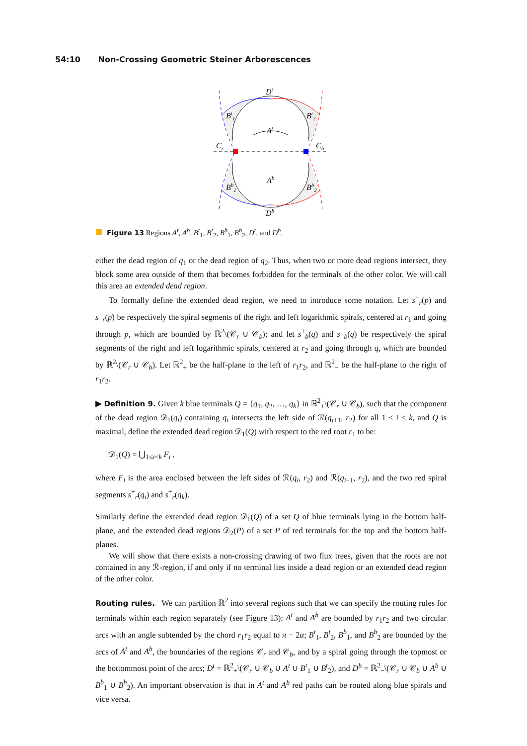54:10 Non-Crossing Geometric Steiner Arborescences
Dt
Bt1
Bt2
At
Cr
Cb
Ab
Bb1
Bb2
Db
Figure 13 Regions A<sup>t</sup>, A<sup>b</sup>, B<sup>t</sup><sub>1</sub>, B<sup>t</sup><sub>2</sub>, B<sup>b</sup><sub>1</sub>, B<sup>b</sup><sub>2</sub>, D<sup>t</sup>, and D<sup>b</sup>.
either the dead region of q<sub>1</sub> or the dead region of q<sub>2</sub>. Thus, when two or more dead regions intersect, they block some area outside of them that becomes forbidden for the terminals of the other color. We will call this area an extended dead region.
To formally define the extended dead region, we need to introduce some notation. Let s<sup>+</sup><sub>r</sub>(p) and s<sup>−</sup><sub>r</sub>(p) be respectively the spiral segments of the right and left logarithmic spirals, centered at r<sub>1</sub> and going through p, which are bounded by ℝ<sup>2</sup>\(𝒞<sub>r</sub> ∪ 𝒞<sub>b</sub>); and let s<sup>+</sup><sub>b</sub>(q) and s<sup>−</sup><sub>b</sub>(q) be respectively the spiral segments of the right and left logarithmic spirals, centered at r<sub>2</sub> and going through q, which are bounded by ℝ<sup>2</sup>\(𝒞<sub>r</sub> ∪ 𝒞<sub>b</sub>). Let ℝ<sup>2</sup><sub>+</sub> be the half-plane to the left of r<sub>1</sub>r<sub>2</sub>, and ℝ<sup>2</sup><sub>−</sub> be the half-plane to the right of r<sub>1</sub>r<sub>2</sub>.
▶ Definition 9. Given k blue terminals Q = {q<sub>1</sub>, q<sub>2</sub>, …, q<sub>k</sub>} in ℝ<sup>2</sup><sub>+</sub>\(𝒞<sub>r</sub> ∪ 𝒞<sub>b</sub>), such that the component of the dead region 𝒟<sub>1</sub>(q<sub>i</sub>) containing q<sub>i</sub> intersects the left side of ℛ(q<sub>i+1</sub>, r<sub>2</sub>) for all 1 ≤ i < k, and Q is maximal, define the extended dead region 𝒟<sub>1</sub>(Q) with respect to the red root r<sub>1</sub> to be:
𝒟<sub>1</sub>(Q) = ⋃<sub>1≤i<k</sub> F<sub>i</sub> ,
where F<sub>i</sub> is the area enclosed between the left sides of ℛ(q<sub>i</sub>, r<sub>2</sub>) and ℛ(q<sub>i+1</sub>, r<sub>2</sub>), and the two red spiral segments s<sup>+</sup><sub>r</sub>(q<sub>i</sub>) and s<sup>+</sup><sub>r</sub>(q<sub>k</sub>).
Similarly define the extended dead region 𝒟<sub>1</sub>(Q) of a set Q of blue terminals lying in the bottom half-plane, and the extended dead regions 𝒟<sub>2</sub>(P) of a set P of red terminals for the top and the bottom half-planes.
We will show that there exists a non-crossing drawing of two flux trees, given that the roots are not contained in any ℛ-region, if and only if no terminal lies inside a dead region or an extended dead region of the other color.
Routing rules. We can partition ℝ<sup>2</sup> into several regions such that we can specify the routing rules for terminals within each region separately (see Figure 13): A<sup>t</sup> and A<sup>b</sup> are bounded by r<sub>1</sub>r<sub>2</sub> and two circular arcs with an angle subtended by the chord r<sub>1</sub>r<sub>2</sub> equal to π − 2α; B<sup>t</sup><sub>1</sub>, B<sup>t</sup><sub>2</sub>, B<sup>b</sup><sub>1</sub>, and B<sup>b</sup><sub>2</sub> are bounded by the arcs of A<sup>t</sup> and A<sup>b</sup>, the boundaries of the regions 𝒞<sub>r</sub> and 𝒞<sub>b</sub>, and by a spiral going through the topmost or the bottommost point of the arcs; D<sup>t</sup> = ℝ<sup>2</sup><sub>+</sub>\(𝒞<sub>r</sub> ∪ 𝒞<sub>b</sub> ∪ A<sup>t</sup> ∪ B<sup>t</sup><sub>1</sub> ∪ B<sup>t</sup><sub>2</sub>), and D<sup>b</sup> = ℝ<sup>2</sup><sub>−</sub>\(𝒞<sub>r</sub> ∪ 𝒞<sub>b</sub> ∪ A<sup>b</sup> ∪ B<sup>b</sup><sub>1</sub> ∪ B<sup>b</sup><sub>2</sub>). An important observation is that in A<sup>t</sup> and A<sup>b</sup> red paths can be routed along blue spirals and vice versa.